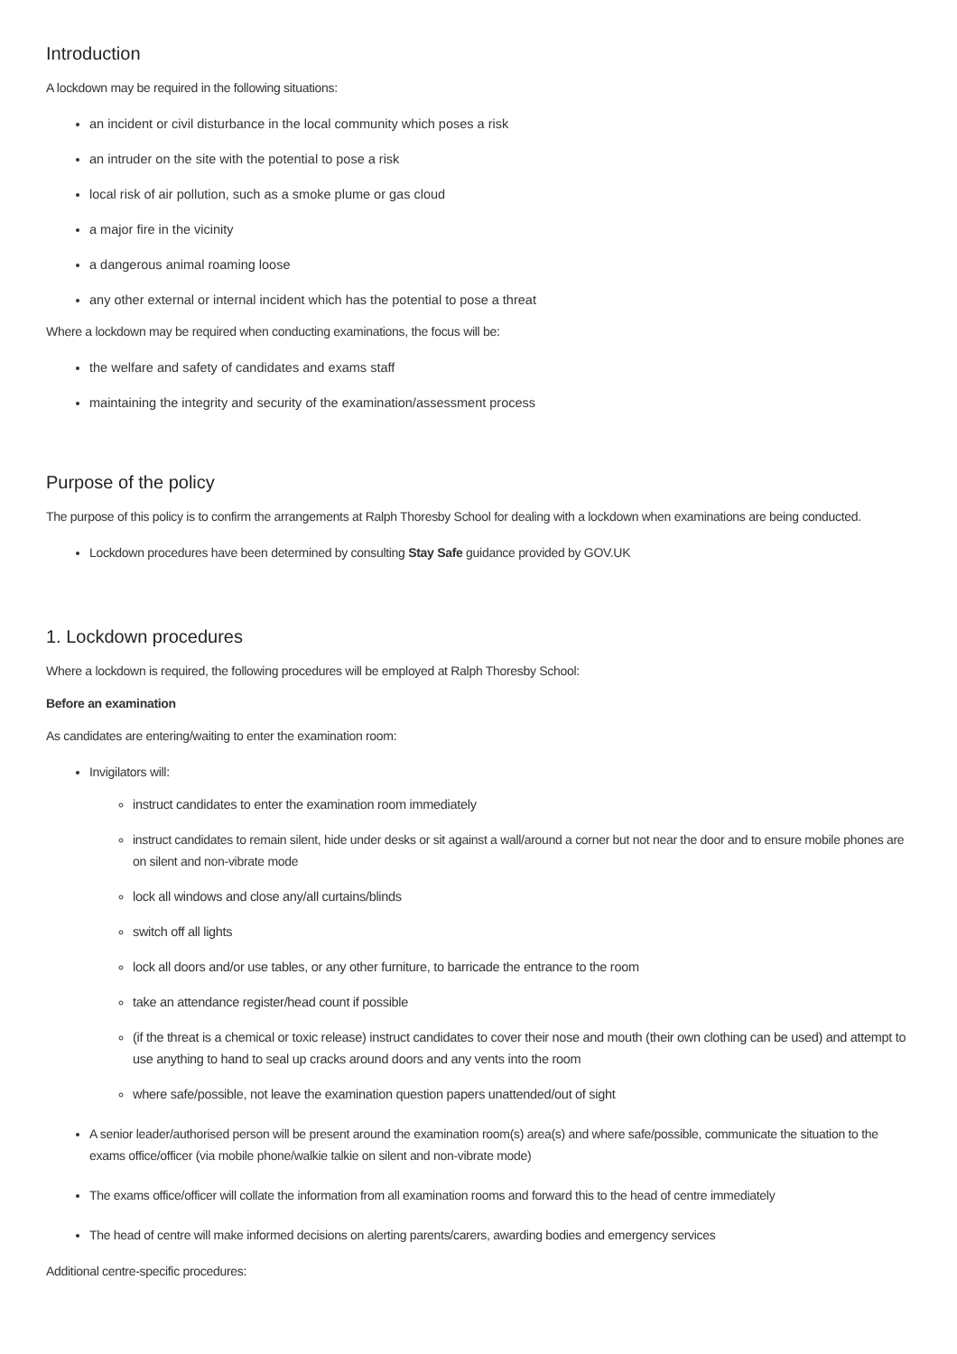Introduction
A lockdown may be required in the following situations:
an incident or civil disturbance in the local community which poses a risk
an intruder on the site with the potential to pose a risk
local risk of air pollution, such as a smoke plume or gas cloud
a major fire in the vicinity
a dangerous animal roaming loose
any other external or internal incident which has the potential to pose a threat
Where a lockdown may be required when conducting examinations, the focus will be:
the welfare and safety of candidates and exams staff
maintaining the integrity and security of the examination/assessment process
Purpose of the policy
The purpose of this policy is to confirm the arrangements at Ralph Thoresby School for dealing with a lockdown when examinations are being conducted.
Lockdown procedures have been determined by consulting Stay Safe guidance provided by GOV.UK
1. Lockdown procedures
Where a lockdown is required, the following procedures will be employed at Ralph Thoresby School:
Before an examination
As candidates are entering/waiting to enter the examination room:
Invigilators will:
instruct candidates to enter the examination room immediately
instruct candidates to remain silent, hide under desks or sit against a wall/around a corner but not near the door and to ensure mobile phones are on silent and non-vibrate mode
lock all windows and close any/all curtains/blinds
switch off all lights
lock all doors and/or use tables, or any other furniture, to barricade the entrance to the room
take an attendance register/head count if possible
(if the threat is a chemical or toxic release) instruct candidates to cover their nose and mouth (their own clothing can be used) and attempt to use anything to hand to seal up cracks around doors and any vents into the room
where safe/possible, not leave the examination question papers unattended/out of sight
A senior leader/authorised person will be present around the examination room(s) area(s) and where safe/possible, communicate the situation to the exams office/officer (via mobile phone/walkie talkie on silent and non-vibrate mode)
The exams office/officer will collate the information from all examination rooms and forward this to the head of centre immediately
The head of centre will make informed decisions on alerting parents/carers, awarding bodies and emergency services
Additional centre-specific procedures: